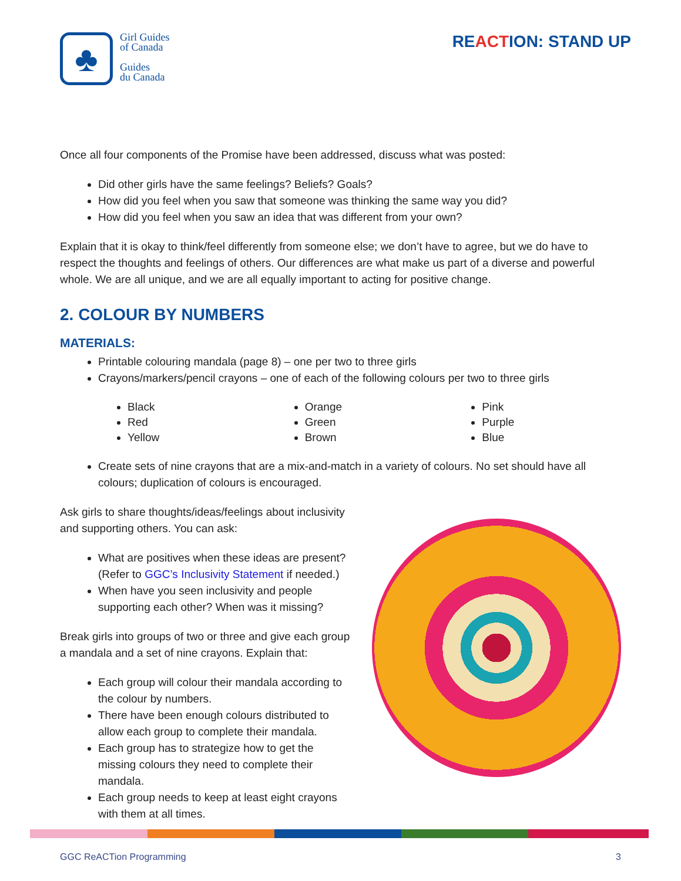♣
Girl Guides
of Canada
Guides
du Canada
REACTION: STAND UP
Once all four components of the Promise have been addressed, discuss what was posted:
Did other girls have the same feelings? Beliefs? Goals?
How did you feel when you saw that someone was thinking the same way you did?
How did you feel when you saw an idea that was different from your own?
Explain that it is okay to think/feel differently from someone else; we don’t have to agree, but we do have to respect the thoughts and feelings of others. Our differences are what make us part of a diverse and powerful whole. We are all unique, and we are all equally important to acting for positive change.
2. COLOUR BY NUMBERS
MATERIALS:
Printable colouring mandala (page 8) – one per two to three girls
Crayons/markers/pencil crayons – one of each of the following colours per two to three girls
Black
Red
Yellow
Orange
Green
Brown
Pink
Purple
Blue
Create sets of nine crayons that are a mix-and-match in a variety of colours. No set should have all colours; duplication of colours is encouraged.
Ask girls to share thoughts/ideas/feelings about inclusivity and supporting others. You can ask:
What are positives when these ideas are present? (Refer to GGC’s Inclusivity Statement if needed.)
When have you seen inclusivity and people supporting each other? When was it missing?
Break girls into groups of two or three and give each group a mandala and a set of nine crayons. Explain that:
Each group will colour their mandala according to the colour by numbers.
There have been enough colours distributed to allow each group to complete their mandala.
Each group has to strategize how to get the missing colours they need to complete their mandala.
Each group needs to keep at least eight crayons with them at all times.
GGC ReACTion Programming 3